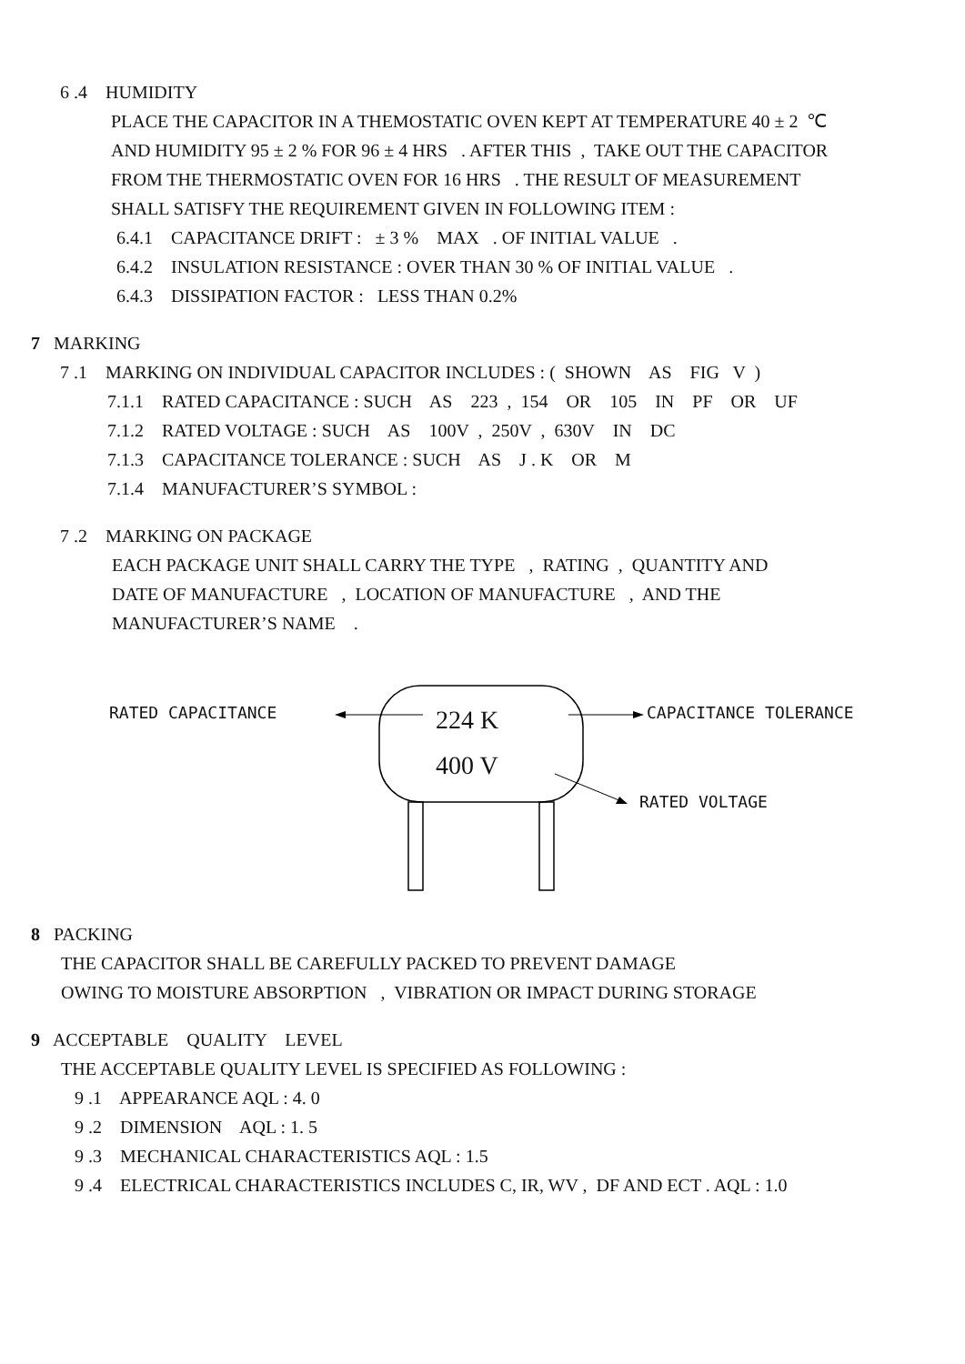6 .4 HUMIDITY
PLACE THE CAPACITOR IN A THEMOSTATIC OVEN KEPT AT TEMPERATURE 40 ± 2 ℃ AND HUMIDITY 95 ± 2 % FOR 96 ± 4 HRS . AFTER THIS , TAKE OUT THE CAPACITOR FROM THE THERMOSTATIC OVEN FOR 16 HRS . THE RESULT OF MEASUREMENT SHALL SATISFY THE REQUIREMENT GIVEN IN FOLLOWING ITEM :
6.4.1 CAPACITANCE DRIFT : ± 3 % MAX . OF INITIAL VALUE . 6.4.2 INSULATION RESISTANCE : OVER THAN 30 % OF INITIAL VALUE . 6.4.3 DISSIPATION FACTOR : LESS THAN 0.2%
7 MARKING
7 .1 MARKING ON INDIVIDUAL CAPACITOR INCLUDES : ( SHOWN AS FIG V )
7.1.1 RATED CAPACITANCE : SUCH AS 223 , 154 OR 105 IN PF OR UF 7.1.2 RATED VOLTAGE : SUCH AS 100V , 250V , 630V IN DC 7.1.3 CAPACITANCE TOLERANCE : SUCH AS J . K OR M 7.1.4 MANUFACTURER’S SYMBOL :
7 .2 MARKING ON PACKAGE
EACH PACKAGE UNIT SHALL CARRY THE TYPE , RATING , QUANTITY AND DATE OF MANUFACTURE , LOCATION OF MANUFACTURE , AND THE MANUFACTURER’S NAME .
RATED CAPACITANCE 224 K CAPACITANCE TOLERANCE
400 V
RATED VOLTAGE
8 PACKING
THE CAPACITOR SHALL BE CAREFULLY PACKED TO PREVENT DAMAGE OWING TO MOISTURE ABSORPTION , VIBRATION OR IMPACT DURING STORAGE
9 ACCEPTABLE QUALITY LEVEL
THE ACCEPTABLE QUALITY LEVEL IS SPECIFIED AS FOLLOWING :
9 .1 APPEARANCE AQL : 4. 0 9 .2 DIMENSION AQL : 1. 5 9 .3 MECHANICAL CHARACTERISTICS AQL : 1.5 9 .4 ELECTRICAL CHARACTERISTICS INCLUDES C, IR, WV , DF AND ECT . AQL : 1.0